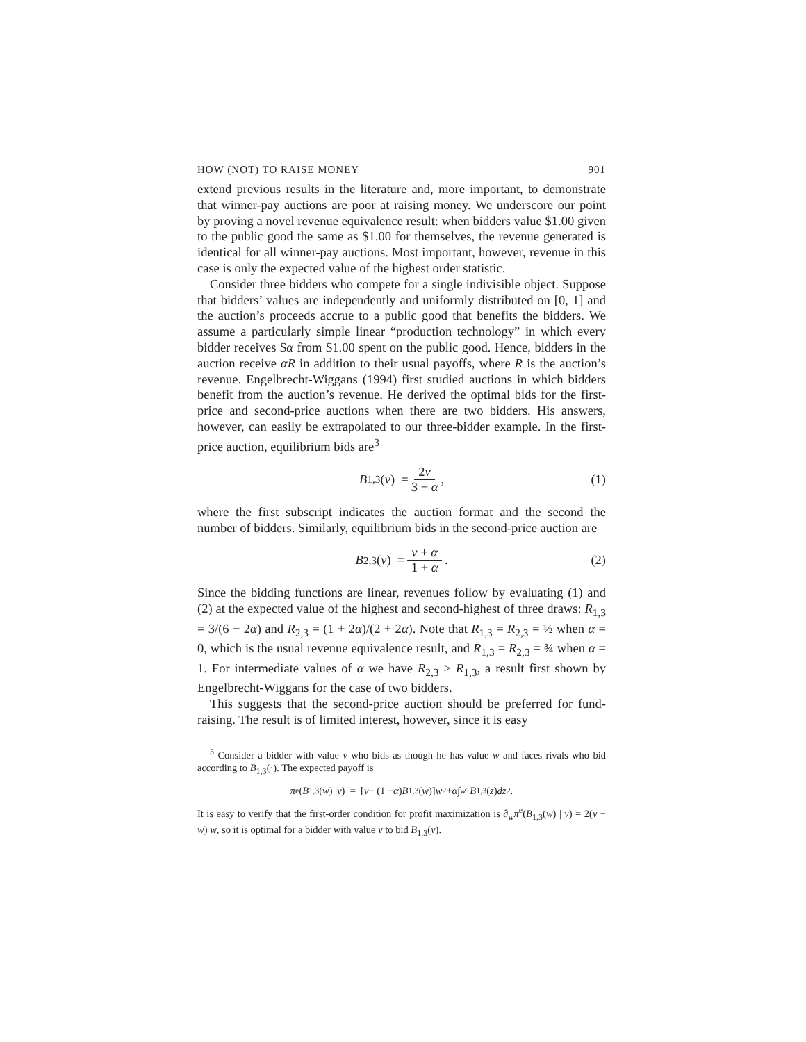HOW (NOT) TO RAISE MONEY 901
extend previous results in the literature and, more important, to demonstrate that winner-pay auctions are poor at raising money. We underscore our point by proving a novel revenue equivalence result: when bidders value $1.00 given to the public good the same as $1.00 for themselves, the revenue generated is identical for all winner-pay auctions. Most important, however, revenue in this case is only the expected value of the highest order statistic.
Consider three bidders who compete for a single indivisible object. Suppose that bidders’ values are independently and uniformly distributed on [0, 1] and the auction’s proceeds accrue to a public good that benefits the bidders. We assume a particularly simple linear “production technology” in which every bidder receives $α from $1.00 spent on the public good. Hence, bidders in the auction receive αR in addition to their usual payoffs, where R is the auction’s revenue. Engelbrecht-Wiggans (1994) first studied auctions in which bidders benefit from the auction’s revenue. He derived the optimal bids for the first-price and second-price auctions when there are two bidders. His answers, however, can easily be extrapolated to our three-bidder example. In the first-price auction, equilibrium bids are<sup>3</sup>
B<sub>1,3</sub>(v) = 2v 3 − α, (1)
where the first subscript indicates the auction format and the second the number of bidders. Similarly, equilibrium bids in the second-price auction are
B<sub>2,3</sub>(v) = v + α 1 + α. (2)
Since the bidding functions are linear, revenues follow by evaluating (1) and (2) at the expected value of the highest and second-highest of three draws: R<sub>1,3</sub> = 3/(6 − 2α) and R<sub>2,3</sub> = (1 + 2α)/(2 + 2α). Note that R<sub>1,3</sub> = R<sub>2,3</sub> = ½ when α = 0, which is the usual revenue equivalence result, and R<sub>1,3</sub> = R<sub>2,3</sub> = ¾ when α = 1. For intermediate values of α we have R<sub>2,3</sub> > R<sub>1,3</sub>, a result first shown by Engelbrecht-Wiggans for the case of two bidders.
This suggests that the second-price auction should be preferred for fund-raising. The result is of limited interest, however, since it is easy
<sup>3</sup> Consider a bidder with value v who bids as though he has value w and faces rivals who bid according to B<sub>1,3</sub>(·). The expected payoff is
π<sup>e</sup>(B<sub>1,3</sub>(w) | v) = [v − (1 − α) B<sub>1,3</sub>(w)] w<sup>2</sup> + α ∫<sub>w</sub><sup>1</sup> B<sub>1,3</sub>(z) dz<sup>2</sup>.
It is easy to verify that the first-order condition for profit maximization is ∂<sub>w</sub>π<sup>e</sup>(B<sub>1,3</sub>(w) | v) = 2(v − w) w, so it is optimal for a bidder with value v to bid B<sub>1,3</sub>(v).